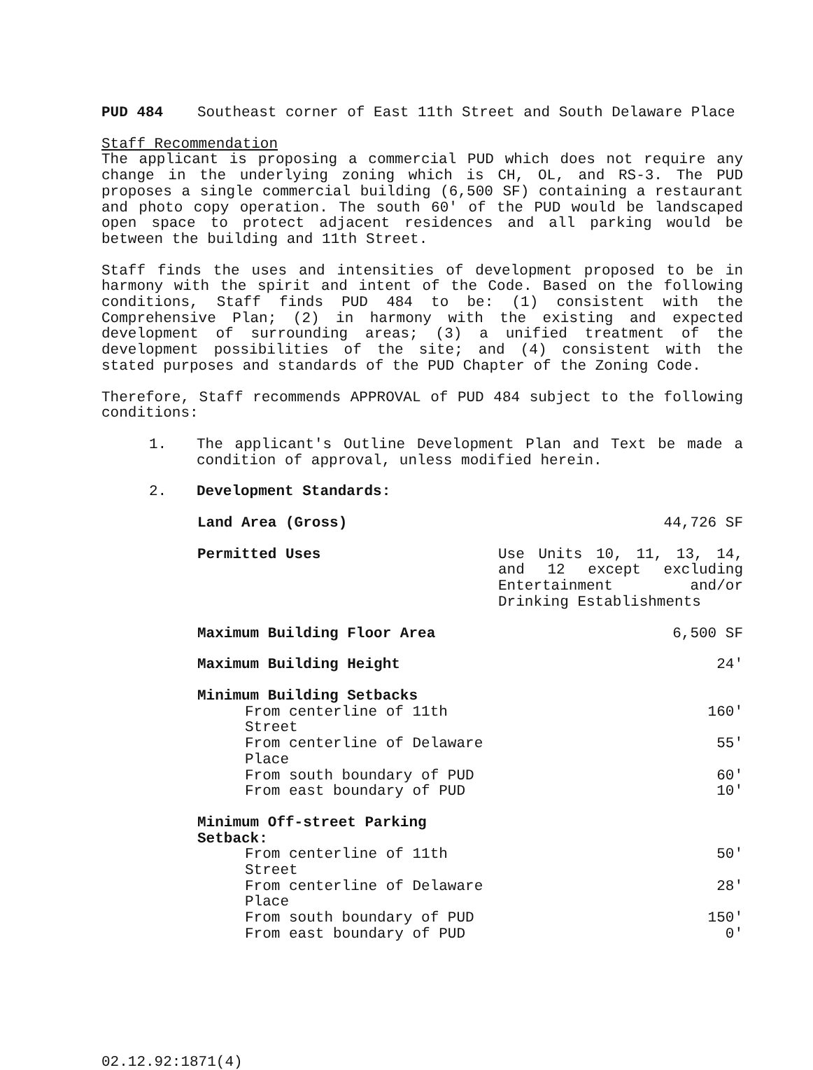PUD 484 Southeast corner of East 11th Street and South Delaware Place
Staff Recommendation
The applicant is proposing a commercial PUD which does not require any change in the underlying zoning which is CH, OL, and RS-3. The PUD proposes a single commercial building (6,500 SF) containing a restaurant and photo copy operation. The south 60′ of the PUD would be landscaped open space to protect adjacent residences and all parking would be between the building and 11th Street.
Staff finds the uses and intensities of development proposed to be in harmony with the spirit and intent of the Code. Based on the following conditions, Staff finds PUD 484 to be: (1) consistent with the Comprehensive Plan; (2) in harmony with the existing and expected development of surrounding areas; (3) a unified treatment of the development possibilities of the site; and (4) consistent with the stated purposes and standards of the PUD Chapter of the Zoning Code.
Therefore, Staff recommends APPROVAL of PUD 484 subject to the following conditions:
1. The applicant's Outline Development Plan and Text be made a condition of approval, unless modified herein.
2. Development Standards:
| Land Area (Gross) | 44,726 SF |
| Permitted Uses | Use Units 10, 11, 13, 14, and 12 except excluding Entertainment and/or Drinking Establishments |
| Maximum Building Floor Area | 6,500 SF |
| Maximum Building Height | 24′ |
| Minimum Building Setbacks | |
| From centerline of 11th Street | 160′ |
| From centerline of Delaware Place | 55′ |
| From south boundary of PUD | 60′ |
| From east boundary of PUD | 10′ |
| Minimum Off-street Parking Setback: | |
| From centerline of 11th Street | 50′ |
| From centerline of Delaware Place | 28′ |
| From south boundary of PUD | 150′ |
| From east boundary of PUD | 0′ |
02.12.92:1871(4)